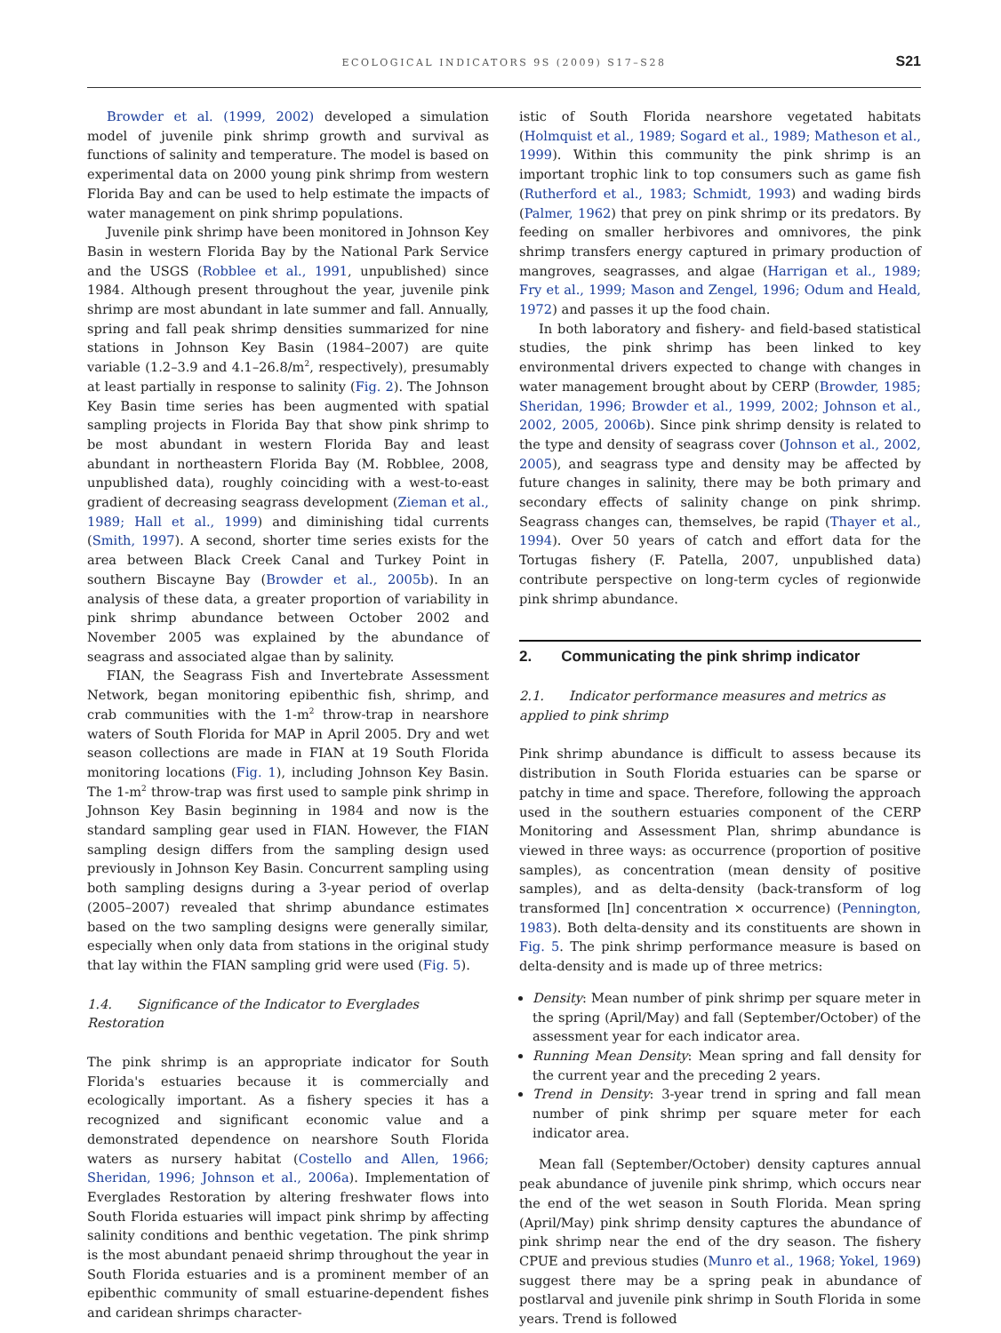ECOLOGICAL INDICATORS 9S (2009) S17–S28
S21
Browder et al. (1999, 2002) developed a simulation model of juvenile pink shrimp growth and survival as functions of salinity and temperature. The model is based on experimental data on 2000 young pink shrimp from western Florida Bay and can be used to help estimate the impacts of water management on pink shrimp populations.
Juvenile pink shrimp have been monitored in Johnson Key Basin in western Florida Bay by the National Park Service and the USGS (Robblee et al., 1991, unpublished) since 1984. Although present throughout the year, juvenile pink shrimp are most abundant in late summer and fall. Annually, spring and fall peak shrimp densities summarized for nine stations in Johnson Key Basin (1984–2007) are quite variable (1.2–3.9 and 4.1–26.8/m<sup>2</sup>, respectively), presumably at least partially in response to salinity (Fig. 2). The Johnson Key Basin time series has been augmented with spatial sampling projects in Florida Bay that show pink shrimp to be most abundant in western Florida Bay and least abundant in northeastern Florida Bay (M. Robblee, 2008, unpublished data), roughly coinciding with a west-to-east gradient of decreasing seagrass development (Zieman et al., 1989; Hall et al., 1999) and diminishing tidal currents (Smith, 1997). A second, shorter time series exists for the area between Black Creek Canal and Turkey Point in southern Biscayne Bay (Browder et al., 2005b). In an analysis of these data, a greater proportion of variability in pink shrimp abundance between October 2002 and November 2005 was explained by the abundance of seagrass and associated algae than by salinity.
FIAN, the Seagrass Fish and Invertebrate Assessment Network, began monitoring epibenthic fish, shrimp, and crab communities with the 1-m<sup>2</sup> throw-trap in nearshore waters of South Florida for MAP in April 2005. Dry and wet season collections are made in FIAN at 19 South Florida monitoring locations (Fig. 1), including Johnson Key Basin. The 1-m<sup>2</sup> throw-trap was first used to sample pink shrimp in Johnson Key Basin beginning in 1984 and now is the standard sampling gear used in FIAN. However, the FIAN sampling design differs from the sampling design used previously in Johnson Key Basin. Concurrent sampling using both sampling designs during a 3-year period of overlap (2005–2007) revealed that shrimp abundance estimates based on the two sampling designs were generally similar, especially when only data from stations in the original study that lay within the FIAN sampling grid were used (Fig. 5).
1.4. Significance of the Indicator to Everglades Restoration
The pink shrimp is an appropriate indicator for South Florida's estuaries because it is commercially and ecologically important. As a fishery species it has a recognized and significant economic value and a demonstrated dependence on nearshore South Florida waters as nursery habitat (Costello and Allen, 1966; Sheridan, 1996; Johnson et al., 2006a). Implementation of Everglades Restoration by altering freshwater flows into South Florida estuaries will impact pink shrimp by affecting salinity conditions and benthic vegetation. The pink shrimp is the most abundant penaeid shrimp throughout the year in South Florida estuaries and is a prominent member of an epibenthic community of small estuarine-dependent fishes and caridean shrimps character-
istic of South Florida nearshore vegetated habitats (Holmquist et al., 1989; Sogard et al., 1989; Matheson et al., 1999). Within this community the pink shrimp is an important trophic link to top consumers such as game fish (Rutherford et al., 1983; Schmidt, 1993) and wading birds (Palmer, 1962) that prey on pink shrimp or its predators. By feeding on smaller herbivores and omnivores, the pink shrimp transfers energy captured in primary production of mangroves, seagrasses, and algae (Harrigan et al., 1989; Fry et al., 1999; Mason and Zengel, 1996; Odum and Heald, 1972) and passes it up the food chain.
In both laboratory and fishery- and field-based statistical studies, the pink shrimp has been linked to key environmental drivers expected to change with changes in water management brought about by CERP (Browder, 1985; Sheridan, 1996; Browder et al., 1999, 2002; Johnson et al., 2002, 2005, 2006b). Since pink shrimp density is related to the type and density of seagrass cover (Johnson et al., 2002, 2005), and seagrass type and density may be affected by future changes in salinity, there may be both primary and secondary effects of salinity change on pink shrimp. Seagrass changes can, themselves, be rapid (Thayer et al., 1994). Over 50 years of catch and effort data for the Tortugas fishery (F. Patella, 2007, unpublished data) contribute perspective on long-term cycles of regionwide pink shrimp abundance.
2. Communicating the pink shrimp indicator
2.1. Indicator performance measures and metrics as applied to pink shrimp
Pink shrimp abundance is difficult to assess because its distribution in South Florida estuaries can be sparse or patchy in time and space. Therefore, following the approach used in the southern estuaries component of the CERP Monitoring and Assessment Plan, shrimp abundance is viewed in three ways: as occurrence (proportion of positive samples), as concentration (mean density of positive samples), and as delta-density (back-transform of log transformed [ln] concentration × occurrence) (Pennington, 1983). Both delta-density and its constituents are shown in Fig. 5. The pink shrimp performance measure is based on delta-density and is made up of three metrics:
Density: Mean number of pink shrimp per square meter in the spring (April/May) and fall (September/October) of the assessment year for each indicator area.
Running Mean Density: Mean spring and fall density for the current year and the preceding 2 years.
Trend in Density: 3-year trend in spring and fall mean number of pink shrimp per square meter for each indicator area.
Mean fall (September/October) density captures annual peak abundance of juvenile pink shrimp, which occurs near the end of the wet season in South Florida. Mean spring (April/May) pink shrimp density captures the abundance of pink shrimp near the end of the dry season. The fishery CPUE and previous studies (Munro et al., 1968; Yokel, 1969) suggest there may be a spring peak in abundance of postlarval and juvenile pink shrimp in South Florida in some years. Trend is followed